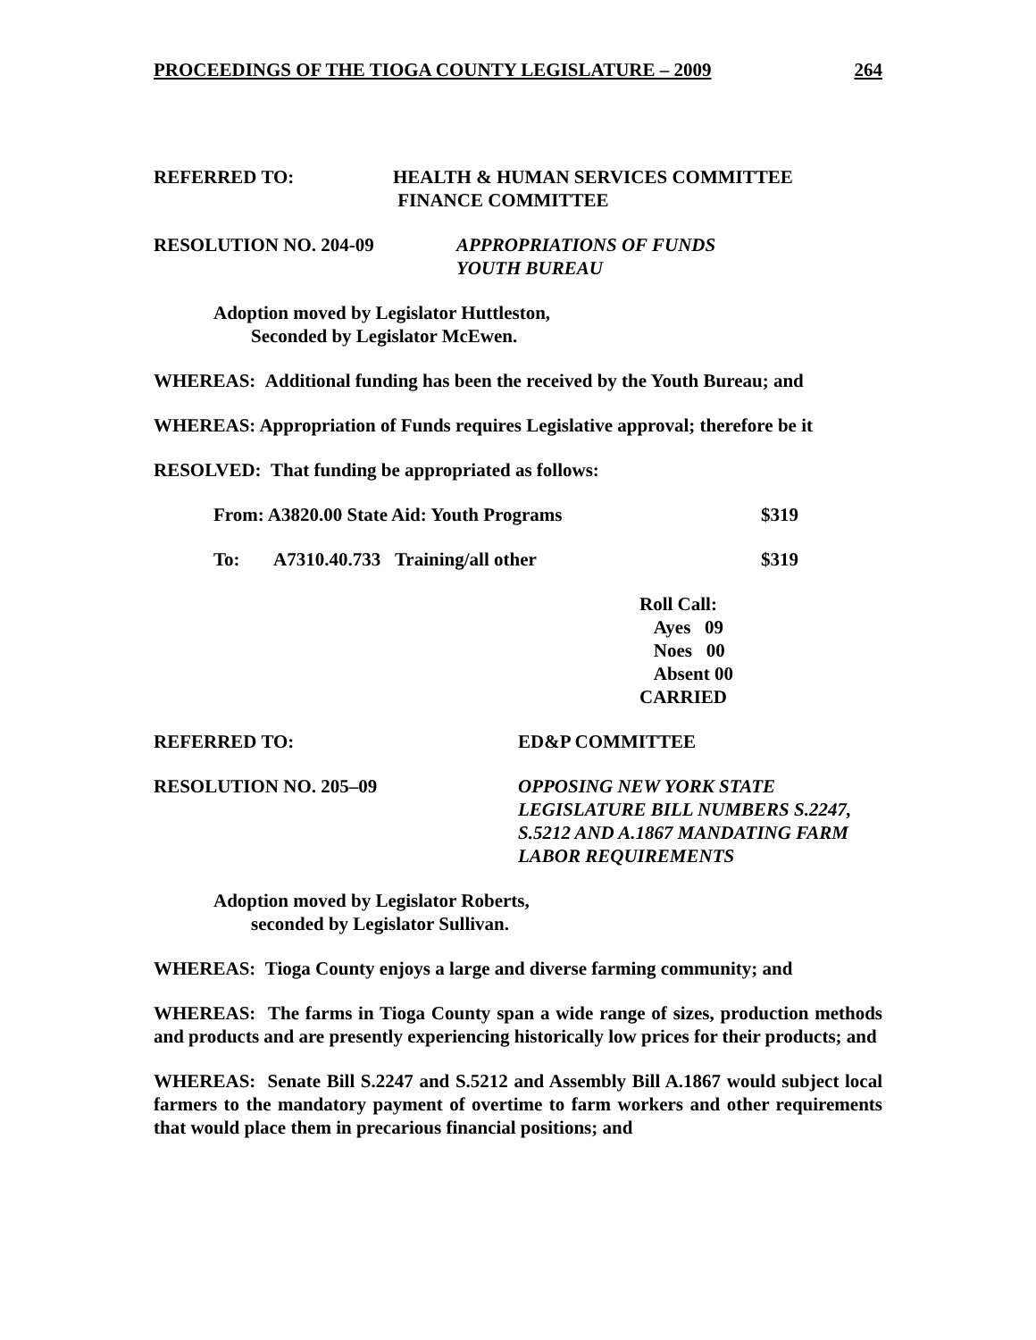PROCEEDINGS OF THE TIOGA COUNTY LEGISLATURE – 2009 264
REFERRED TO: HEALTH & HUMAN SERVICES COMMITTEE
FINANCE COMMITTEE
RESOLUTION NO. 204-09 APPROPRIATIONS OF FUNDS
YOUTH BUREAU
Adoption moved by Legislator Huttleston,
Seconded by Legislator McEwen.
WHEREAS: Additional funding has been the received by the Youth Bureau; and
WHEREAS: Appropriation of Funds requires Legislative approval; therefore be it
RESOLVED: That funding be appropriated as follows:
From: A3820.00 State Aid: Youth Programs $319
To: A7310.40.733 Training/all other $319
Roll Call:
Ayes 09
Noes 00
Absent 00
CARRIED
REFERRED TO: ED&P COMMITTEE
RESOLUTION NO. 205–09 OPPOSING NEW YORK STATE
LEGISLATURE BILL NUMBERS S.2247,
S.5212 AND A.1867 MANDATING FARM
LABOR REQUIREMENTS
Adoption moved by Legislator Roberts,
seconded by Legislator Sullivan.
WHEREAS: Tioga County enjoys a large and diverse farming community; and
WHEREAS: The farms in Tioga County span a wide range of sizes, production methods and products and are presently experiencing historically low prices for their products; and
WHEREAS: Senate Bill S.2247 and S.5212 and Assembly Bill A.1867 would subject local farmers to the mandatory payment of overtime to farm workers and other requirements that would place them in precarious financial positions; and